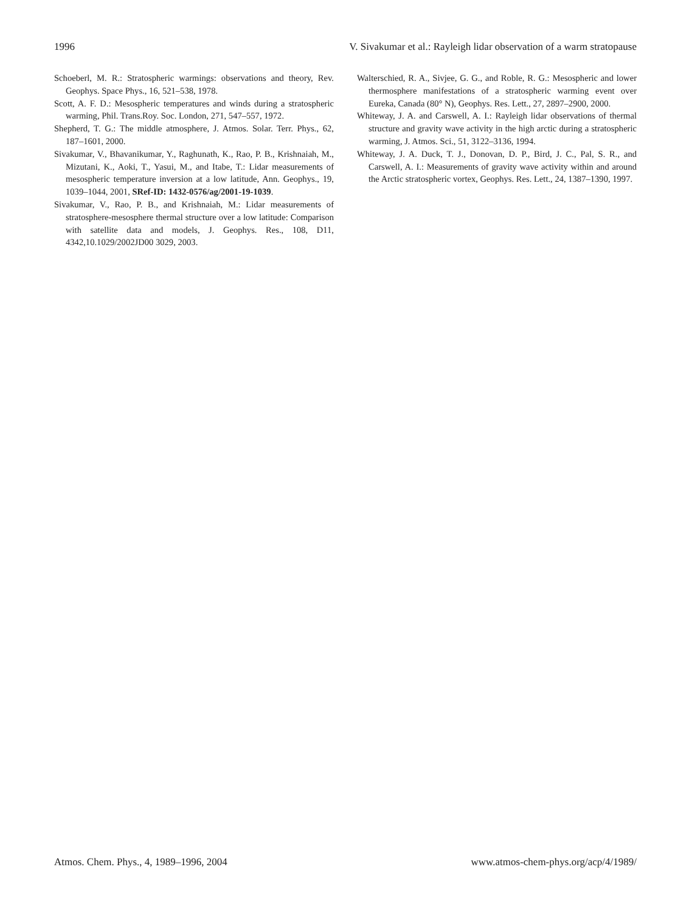1996 V. Sivakumar et al.: Rayleigh lidar observation of a warm stratopause
Schoeberl, M. R.: Stratospheric warmings: observations and theory, Rev. Geophys. Space Phys., 16, 521–538, 1978.
Scott, A. F. D.: Mesospheric temperatures and winds during a stratospheric warming, Phil. Trans.Roy. Soc. London, 271, 547–557, 1972.
Shepherd, T. G.: The middle atmosphere, J. Atmos. Solar. Terr. Phys., 62, 187–1601, 2000.
Sivakumar, V., Bhavanikumar, Y., Raghunath, K., Rao, P. B., Krishnaiah, M., Mizutani, K., Aoki, T., Yasui, M., and Itabe, T.: Lidar measurements of mesospheric temperature inversion at a low latitude, Ann. Geophys., 19, 1039–1044, 2001, SRef-ID: 1432-0576/ag/2001-19-1039.
Sivakumar, V., Rao, P. B., and Krishnaiah, M.: Lidar measurements of stratosphere-mesosphere thermal structure over a low latitude: Comparison with satellite data and models, J. Geophys. Res., 108, D11, 4342,10.1029/2002JD00 3029, 2003.
Walterschied, R. A., Sivjee, G. G., and Roble, R. G.: Mesospheric and lower thermosphere manifestations of a stratospheric warming event over Eureka, Canada (80° N), Geophys. Res. Lett., 27, 2897–2900, 2000.
Whiteway, J. A. and Carswell, A. I.: Rayleigh lidar observations of thermal structure and gravity wave activity in the high arctic during a stratospheric warming, J. Atmos. Sci., 51, 3122–3136, 1994.
Whiteway, J. A. Duck, T. J., Donovan, D. P., Bird, J. C., Pal, S. R., and Carswell, A. I.: Measurements of gravity wave activity within and around the Arctic stratospheric vortex, Geophys. Res. Lett., 24, 1387–1390, 1997.
Atmos. Chem. Phys., 4, 1989–1996, 2004 www.atmos-chem-phys.org/acp/4/1989/